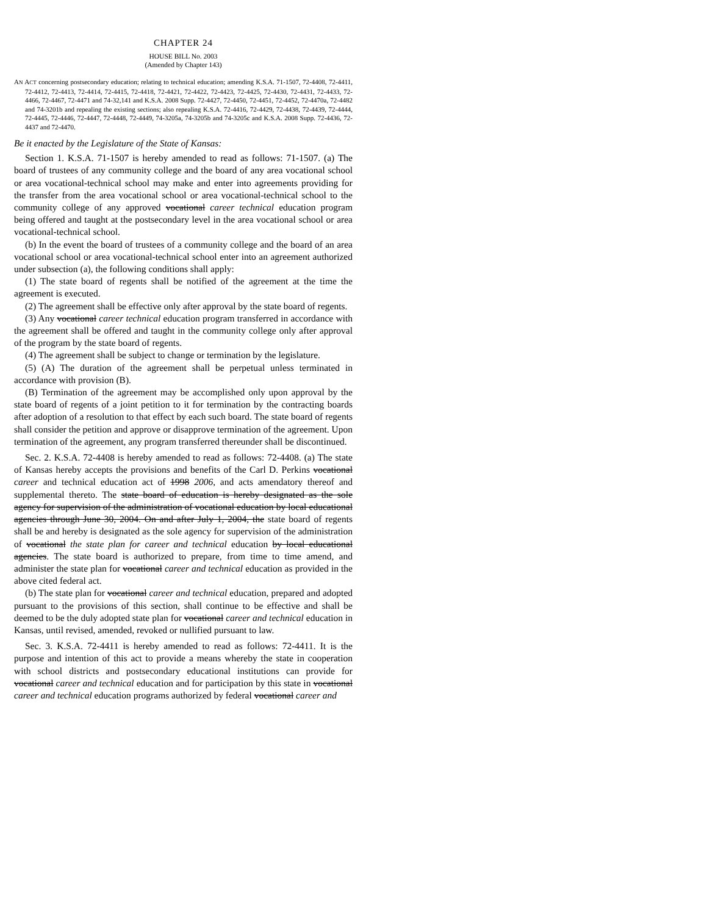CHAPTER 24
HOUSE BILL No. 2003
(Amended by Chapter 143)
AN ACT concerning postsecondary education; relating to technical education; amending K.S.A. 71-1507, 72-4408, 72-4411, 72-4412, 72-4413, 72-4414, 72-4415, 72-4418, 72-4421, 72-4422, 72-4423, 72-4425, 72-4430, 72-4431, 72-4433, 72-4466, 72-4467, 72-4471 and 74-32,141 and K.S.A. 2008 Supp. 72-4427, 72-4450, 72-4451, 72-4452, 72-4470a, 72-4482 and 74-3201b and repealing the existing sections; also repealing K.S.A. 72-4416, 72-4429, 72-4438, 72-4439, 72-4444, 72-4445, 72-4446, 72-4447, 72-4448, 72-4449, 74-3205a, 74-3205b and 74-3205c and K.S.A. 2008 Supp. 72-4436, 72-4437 and 72-4470.
Be it enacted by the Legislature of the State of Kansas:
Section 1. K.S.A. 71-1507 is hereby amended to read as follows: 71-1507. (a) The board of trustees of any community college and the board of any area vocational school or area vocational-technical school may make and enter into agreements providing for the transfer from the area vocational school or area vocational-technical school to the community college of any approved vocational career technical education program being offered and taught at the postsecondary level in the area vocational school or area vocational-technical school.
(b) In the event the board of trustees of a community college and the board of an area vocational school or area vocational-technical school enter into an agreement authorized under subsection (a), the following conditions shall apply:
(1) The state board of regents shall be notified of the agreement at the time the agreement is executed.
(2) The agreement shall be effective only after approval by the state board of regents.
(3) Any vocational career technical education program transferred in accordance with the agreement shall be offered and taught in the community college only after approval of the program by the state board of regents.
(4) The agreement shall be subject to change or termination by the legislature.
(5) (A) The duration of the agreement shall be perpetual unless terminated in accordance with provision (B).
(B) Termination of the agreement may be accomplished only upon approval by the state board of regents of a joint petition to it for termination by the contracting boards after adoption of a resolution to that effect by each such board. The state board of regents shall consider the petition and approve or disapprove termination of the agreement. Upon termination of the agreement, any program transferred thereunder shall be discontinued.
Sec. 2. K.S.A. 72-4408 is hereby amended to read as follows: 72-4408. (a) The state of Kansas hereby accepts the provisions and benefits of the Carl D. Perkins vocational career and technical education act of 1998 2006, and acts amendatory thereof and supplemental thereto. The state board of education is hereby designated as the sole agency for supervision of the administration of vocational education by local educational agencies through June 30, 2004. On and after July 1, 2004, the state board of regents shall be and hereby is designated as the sole agency for supervision of the administration of vocational the state plan for career and technical education by local educational agencies. The state board is authorized to prepare, from time to time amend, and administer the state plan for vocational career and technical education as provided in the above cited federal act.
(b) The state plan for vocational career and technical education, prepared and adopted pursuant to the provisions of this section, shall continue to be effective and shall be deemed to be the duly adopted state plan for vocational career and technical education in Kansas, until revised, amended, revoked or nullified pursuant to law.
Sec. 3. K.S.A. 72-4411 is hereby amended to read as follows: 72-4411. It is the purpose and intention of this act to provide a means whereby the state in cooperation with school districts and postsecondary educational institutions can provide for vocational career and technical education and for participation by this state in vocational career and technical education programs authorized by federal vocational career and